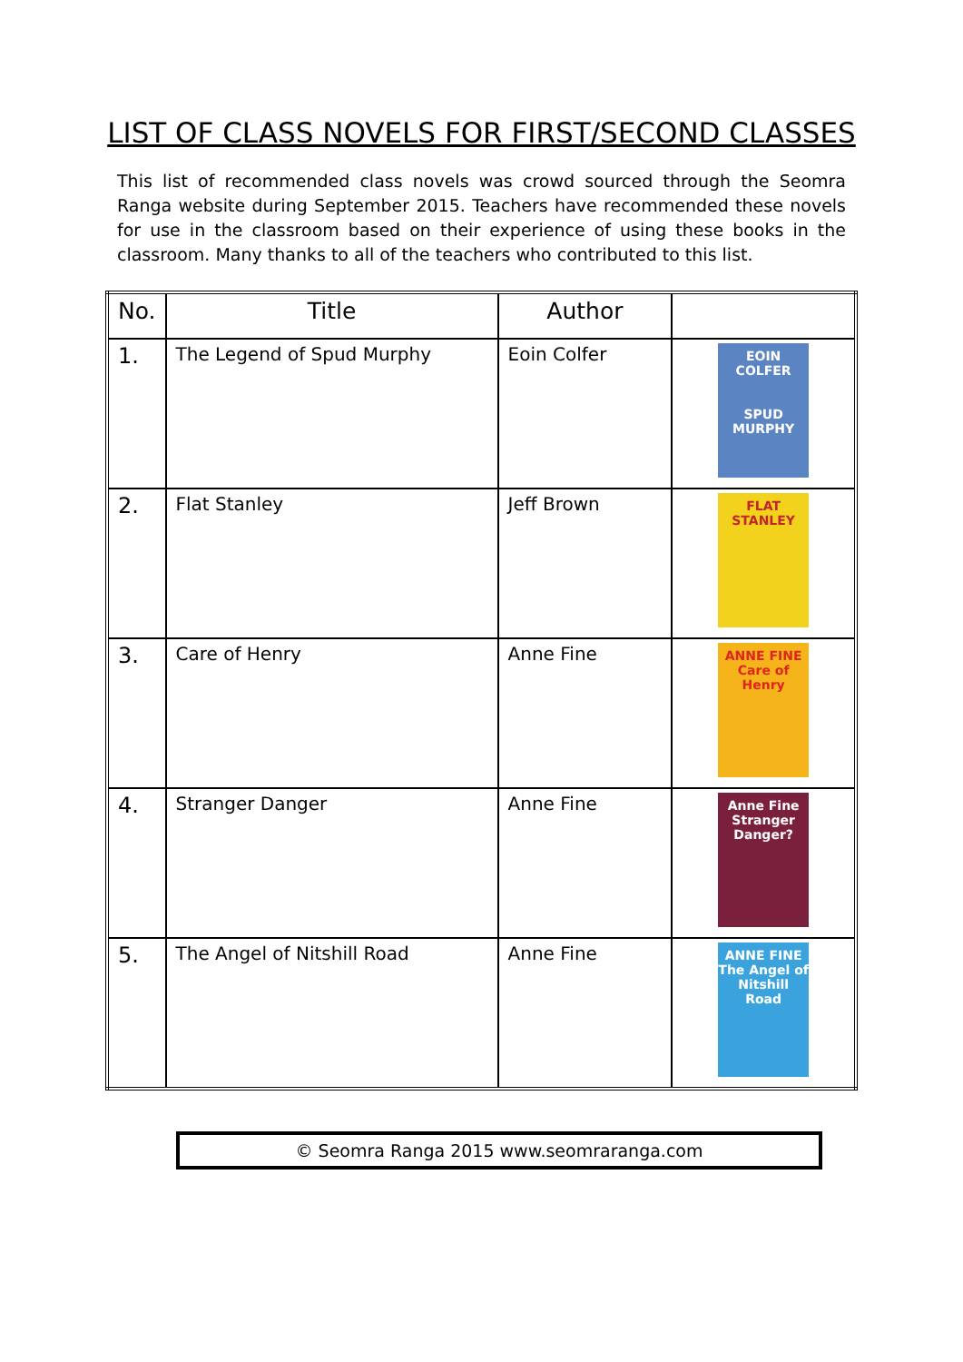LIST OF CLASS NOVELS FOR FIRST/SECOND CLASSES
This list of recommended class novels was crowd sourced through the Seomra Ranga website during September 2015. Teachers have recommended these novels for use in the classroom based on their experience of using these books in the classroom. Many thanks to all of the teachers who contributed to this list.
| No. | Title | Author | |
| --- | --- | --- | --- |
| 1. | The Legend of Spud Murphy | Eoin Colfer | EOIN COLFER SPUD MURPHY |
| 2. | Flat Stanley | Jeff Brown | FLAT STANLEY |
| 3. | Care of Henry | Anne Fine | ANNE FINE Care of Henry |
| 4. | Stranger Danger | Anne Fine | Anne Fine Stranger Danger? |
| 5. | The Angel of Nitshill Road | Anne Fine | ANNE FINE The Angel of Nitshill Road |
© Seomra Ranga 2015 www.seomraranga.com